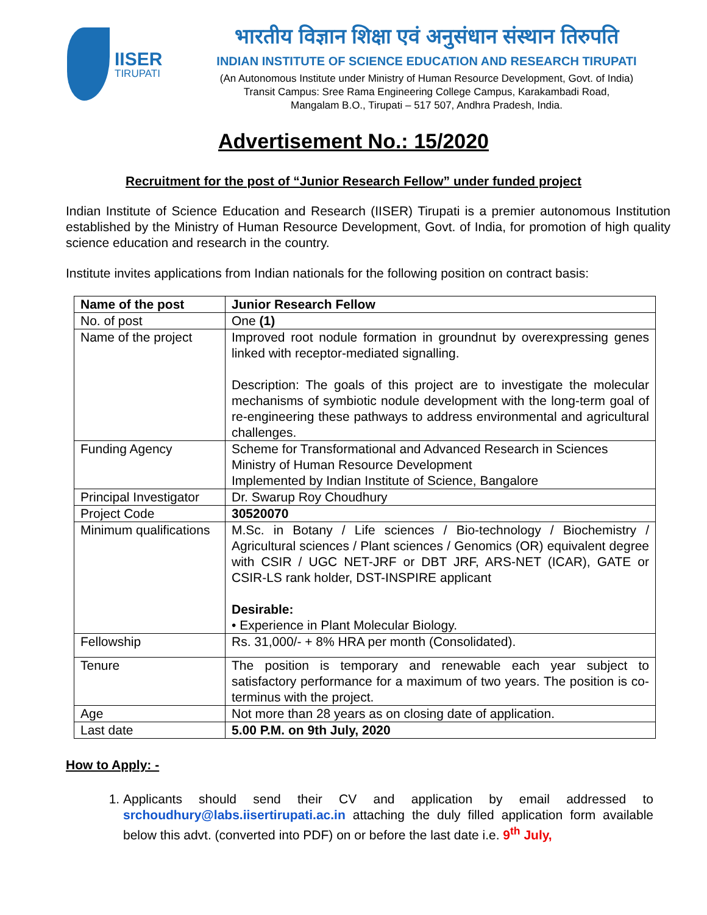IISER
TIRUPATI
भारतीय विज्ञान शिक्षा एवं अनुसंधान संस्थान तिरुपति
INDIAN INSTITUTE OF SCIENCE EDUCATION AND RESEARCH TIRUPATI
(An Autonomous Institute under Ministry of Human Resource Development, Govt. of India)
Transit Campus: Sree Rama Engineering College Campus, Karakambadi Road,
Mangalam B.O., Tirupati – 517 507, Andhra Pradesh, India.
Advertisement No.: 15/2020
Recruitment for the post of “Junior Research Fellow” under funded project
Indian Institute of Science Education and Research (IISER) Tirupati is a premier autonomous Institution established by the Ministry of Human Resource Development, Govt. of India, for promotion of high quality science education and research in the country.
Institute invites applications from Indian nationals for the following position on contract basis:
| Name of the post | Junior Research Fellow |
| No. of post | One (1) |
| Name of the project | Improved root nodule formation in groundnut by overexpressing genes linked with receptor-mediated signalling. Description: The goals of this project are to investigate the molecular mechanisms of symbiotic nodule development with the long-term goal of re-engineering these pathways to address environmental and agricultural challenges. |
| Funding Agency | Scheme for Transformational and Advanced Research in Sciences Ministry of Human Resource Development Implemented by Indian Institute of Science, Bangalore |
| Principal Investigator | Dr. Swarup Roy Choudhury |
| Project Code | 30520070 |
| Minimum qualifications | M.Sc. in Botany / Life sciences / Bio-technology / Biochemistry / Agricultural sciences / Plant sciences / Genomics (OR) equivalent degree with CSIR / UGC NET-JRF or DBT JRF, ARS-NET (ICAR), GATE or CSIR-LS rank holder, DST-INSPIRE applicant Desirable: • Experience in Plant Molecular Biology. |
| Fellowship | Rs. 31,000/- + 8% HRA per month (Consolidated). |
| Tenure | The position is temporary and renewable each year subject to satisfactory performance for a maximum of two years. The position is co-terminus with the project. |
| Age | Not more than 28 years as on closing date of application. |
| Last date | 5.00 P.M. on 9th July, 2020 |
How to Apply: -
1. Applicants should send their CV and application by email addressed to srchoudhury@labs.iisertirupati.ac.in attaching the duly filled application form available below this advt. (converted into PDF) on or before the last date i.e. 9<sup>th</sup> July,